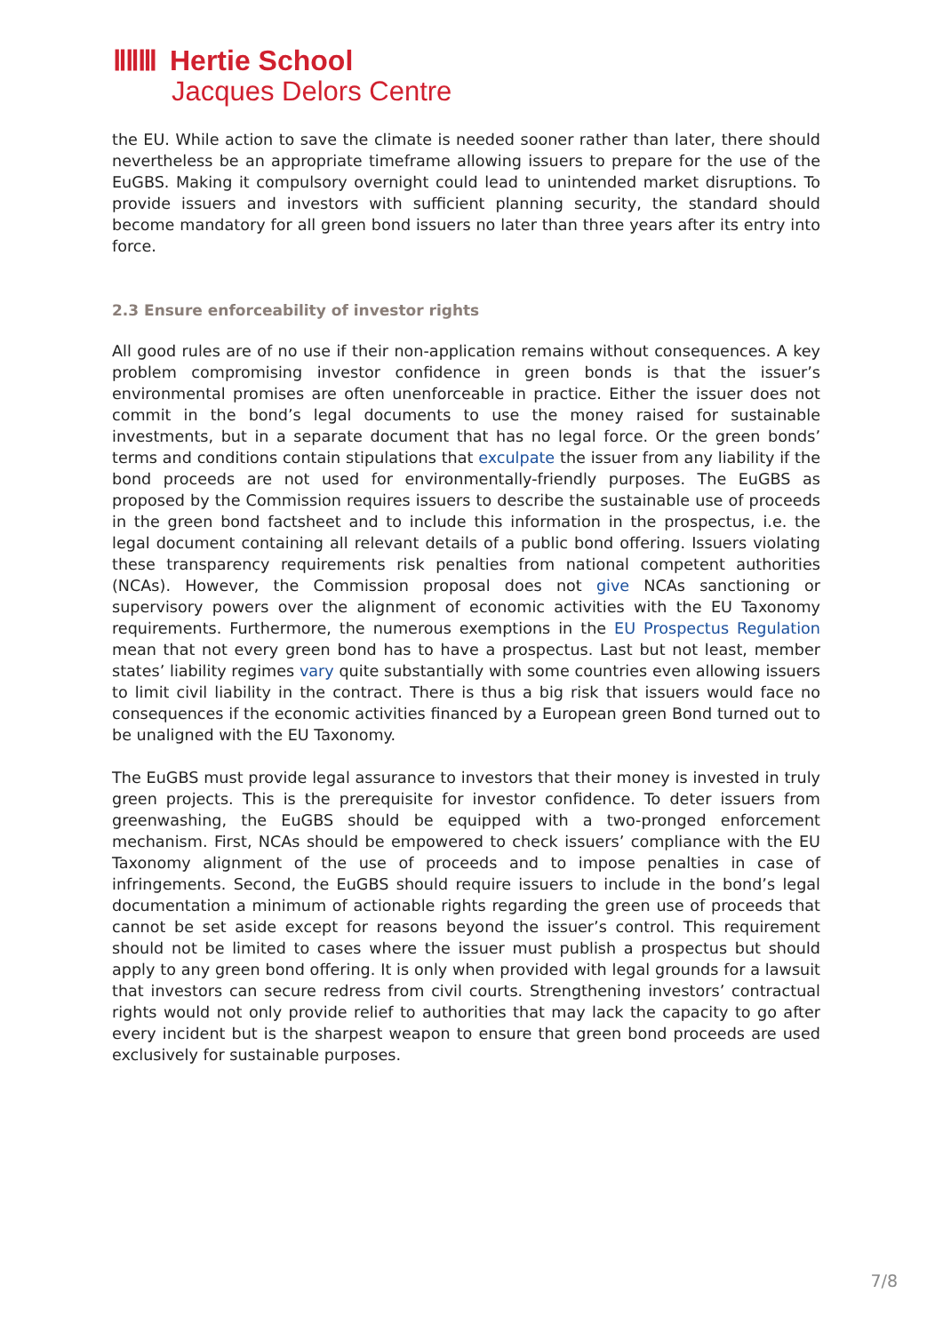ⅡⅡⅢ Hertie School
Jacques Delors Centre
the EU. While action to save the climate is needed sooner rather than later, there should nevertheless be an appropriate timeframe allowing issuers to prepare for the use of the EuGBS. Making it compulsory overnight could lead to unintended market disruptions. To provide issuers and investors with sufficient planning security, the standard should become mandatory for all green bond issuers no later than three years after its entry into force.
2.3 Ensure enforceability of investor rights
All good rules are of no use if their non-application remains without consequences. A key problem compromising investor confidence in green bonds is that the issuer’s environmental promises are often unenforceable in practice. Either the issuer does not commit in the bond’s legal documents to use the money raised for sustainable investments, but in a separate document that has no legal force. Or the green bonds’ terms and conditions contain stipulations that exculpate the issuer from any liability if the bond proceeds are not used for environmentally-friendly purposes. The EuGBS as proposed by the Commission requires issuers to describe the sustainable use of proceeds in the green bond factsheet and to include this information in the prospectus, i.e. the legal document containing all relevant details of a public bond offering. Issuers violating these transparency requirements risk penalties from national competent authorities (NCAs). However, the Commission proposal does not give NCAs sanctioning or supervisory powers over the alignment of economic activities with the EU Taxonomy requirements. Furthermore, the numerous exemptions in the EU Prospectus Regulation mean that not every green bond has to have a prospectus. Last but not least, member states’ liability regimes vary quite substantially with some countries even allowing issuers to limit civil liability in the contract. There is thus a big risk that issuers would face no consequences if the economic activities financed by a European green Bond turned out to be unaligned with the EU Taxonomy.
The EuGBS must provide legal assurance to investors that their money is invested in truly green projects. This is the prerequisite for investor confidence. To deter issuers from greenwashing, the EuGBS should be equipped with a two-pronged enforcement mechanism. First, NCAs should be empowered to check issuers’ compliance with the EU Taxonomy alignment of the use of proceeds and to impose penalties in case of infringements. Second, the EuGBS should require issuers to include in the bond’s legal documentation a minimum of actionable rights regarding the green use of proceeds that cannot be set aside except for reasons beyond the issuer’s control. This requirement should not be limited to cases where the issuer must publish a prospectus but should apply to any green bond offering. It is only when provided with legal grounds for a lawsuit that investors can secure redress from civil courts. Strengthening investors’ contractual rights would not only provide relief to authorities that may lack the capacity to go after every incident but is the sharpest weapon to ensure that green bond proceeds are used exclusively for sustainable purposes.
7/8